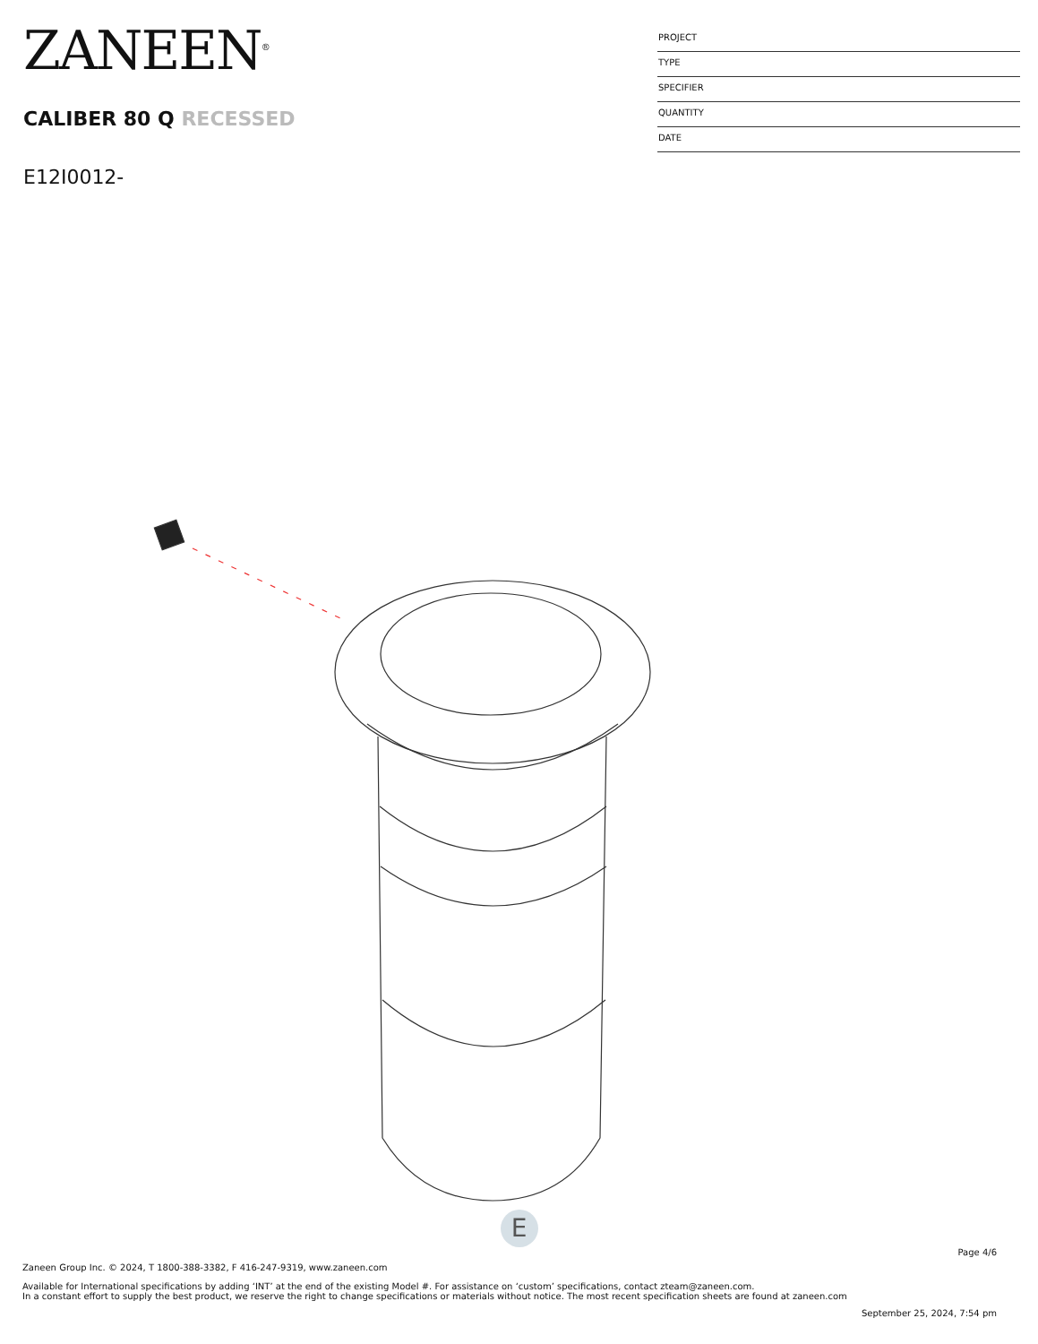ZANEEN<sup>®</sup>
CALIBER 80 Q RECESSED
E12I0012-
PROJECT
TYPE
SPECIFIER
QUANTITY
DATE
E
Page 4/6
Zaneen Group Inc. © 2024, T 1800-388-3382, F 416-247-9319, www.zaneen.com
Available for International specifications by adding ‘INT’ at the end of the existing Model #. For assistance on ‘custom’ specifications, contact zteam@zaneen.com.
In a constant effort to supply the best product, we reserve the right to change specifications or materials without notice. The most recent specification sheets are found at zaneen.com
September 25, 2024, 7:54 pm